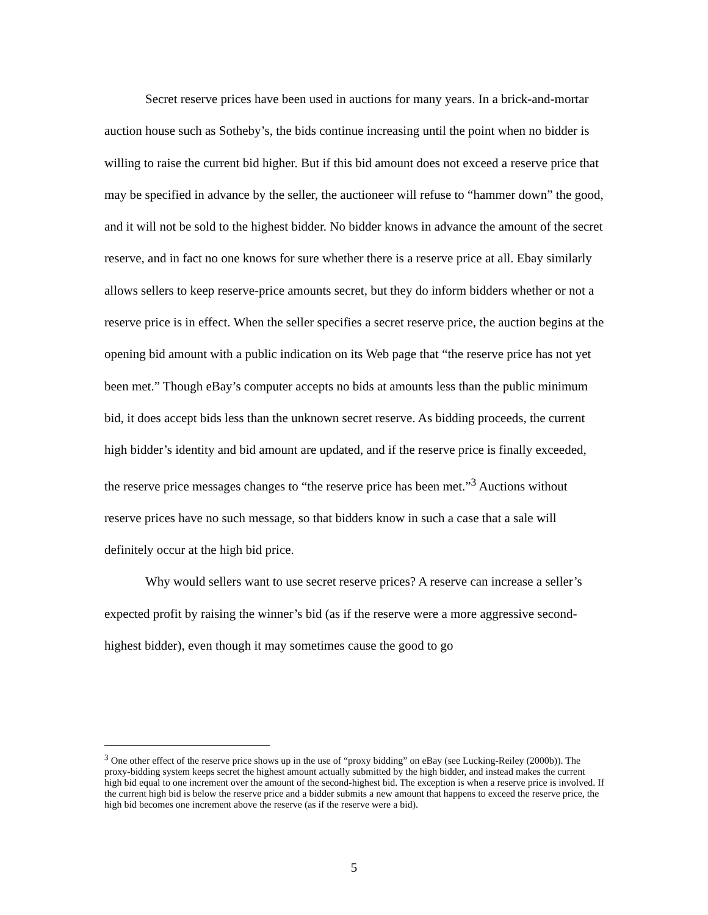Secret reserve prices have been used in auctions for many years. In a brick-and-mortar auction house such as Sotheby’s, the bids continue increasing until the point when no bidder is willing to raise the current bid higher. But if this bid amount does not exceed a reserve price that may be specified in advance by the seller, the auctioneer will refuse to “hammer down” the good, and it will not be sold to the highest bidder. No bidder knows in advance the amount of the secret reserve, and in fact no one knows for sure whether there is a reserve price at all. Ebay similarly allows sellers to keep reserve-price amounts secret, but they do inform bidders whether or not a reserve price is in effect. When the seller specifies a secret reserve price, the auction begins at the opening bid amount with a public indication on its Web page that “the reserve price has not yet been met.” Though eBay’s computer accepts no bids at amounts less than the public minimum bid, it does accept bids less than the unknown secret reserve. As bidding proceeds, the current high bidder’s identity and bid amount are updated, and if the reserve price is finally exceeded, the reserve price messages changes to “the reserve price has been met.”<sup>3</sup> Auctions without reserve prices have no such message, so that bidders know in such a case that a sale will definitely occur at the high bid price.
Why would sellers want to use secret reserve prices? A reserve can increase a seller’s expected profit by raising the winner’s bid (as if the reserve were a more aggressive second-highest bidder), even though it may sometimes cause the good to go
<sup>3</sup> One other effect of the reserve price shows up in the use of “proxy bidding” on eBay (see Lucking-Reiley (2000b)). The proxy-bidding system keeps secret the highest amount actually submitted by the high bidder, and instead makes the current high bid equal to one increment over the amount of the second-highest bid. The exception is when a reserve price is involved. If the current high bid is below the reserve price and a bidder submits a new amount that happens to exceed the reserve price, the high bid becomes one increment above the reserve (as if the reserve were a bid).
5